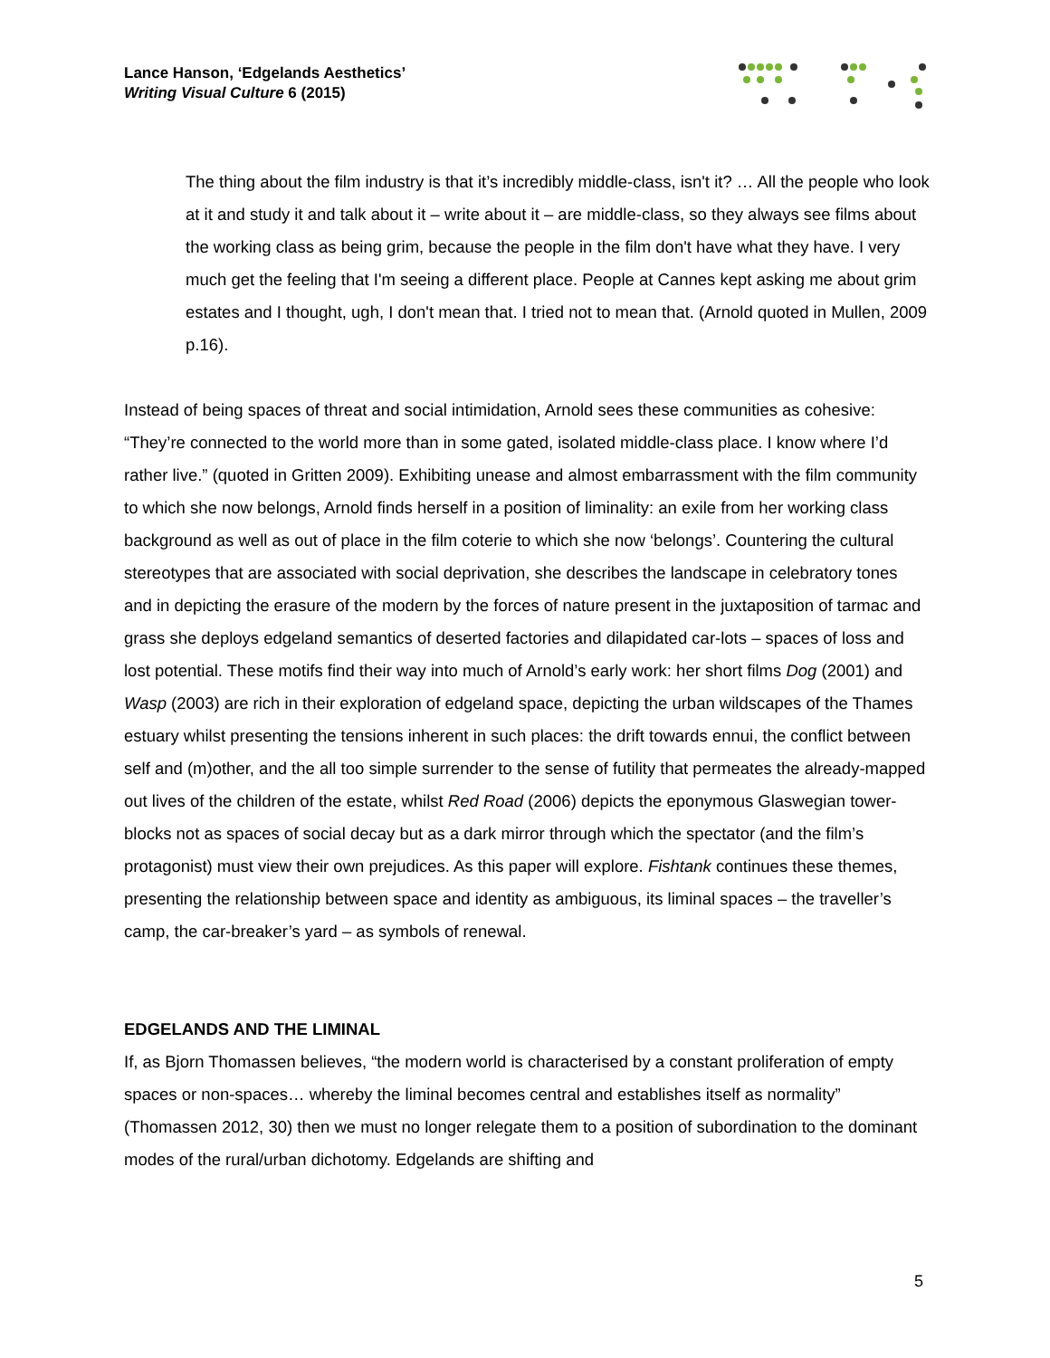Lance Hanson, ‘Edgelands Aesthetics’
Writing Visual Culture 6 (2015)
The thing about the film industry is that it’s incredibly middle-class, isn't it? … All the people who look at it and study it and talk about it – write about it – are middle-class, so they always see films about the working class as being grim, because the people in the film don't have what they have. I very much get the feeling that I'm seeing a different place. People at Cannes kept asking me about grim estates and I thought, ugh, I don't mean that. I tried not to mean that. (Arnold quoted in Mullen, 2009 p.16).
Instead of being spaces of threat and social intimidation, Arnold sees these communities as cohesive: “They’re connected to the world more than in some gated, isolated middle-class place. I know where I’d rather live.” (quoted in Gritten 2009). Exhibiting unease and almost embarrassment with the film community to which she now belongs, Arnold finds herself in a position of liminality: an exile from her working class background as well as out of place in the film coterie to which she now ‘belongs’. Countering the cultural stereotypes that are associated with social deprivation, she describes the landscape in celebratory tones and in depicting the erasure of the modern by the forces of nature present in the juxtaposition of tarmac and grass she deploys edgeland semantics of deserted factories and dilapidated car-lots – spaces of loss and lost potential. These motifs find their way into much of Arnold’s early work: her short films Dog (2001) and Wasp (2003) are rich in their exploration of edgeland space, depicting the urban wildscapes of the Thames estuary whilst presenting the tensions inherent in such places: the drift towards ennui, the conflict between self and (m)other, and the all too simple surrender to the sense of futility that permeates the already-mapped out lives of the children of the estate, whilst Red Road (2006) depicts the eponymous Glaswegian tower-blocks not as spaces of social decay but as a dark mirror through which the spectator (and the film’s protagonist) must view their own prejudices. As this paper will explore. Fishtank continues these themes, presenting the relationship between space and identity as ambiguous, its liminal spaces – the traveller’s camp, the car-breaker’s yard – as symbols of renewal.
EDGELANDS AND THE LIMINAL
If, as Bjorn Thomassen believes, “the modern world is characterised by a constant proliferation of empty spaces or non-spaces… whereby the liminal becomes central and establishes itself as normality” (Thomassen 2012, 30) then we must no longer relegate them to a position of subordination to the dominant modes of the rural/urban dichotomy. Edgelands are shifting and
5